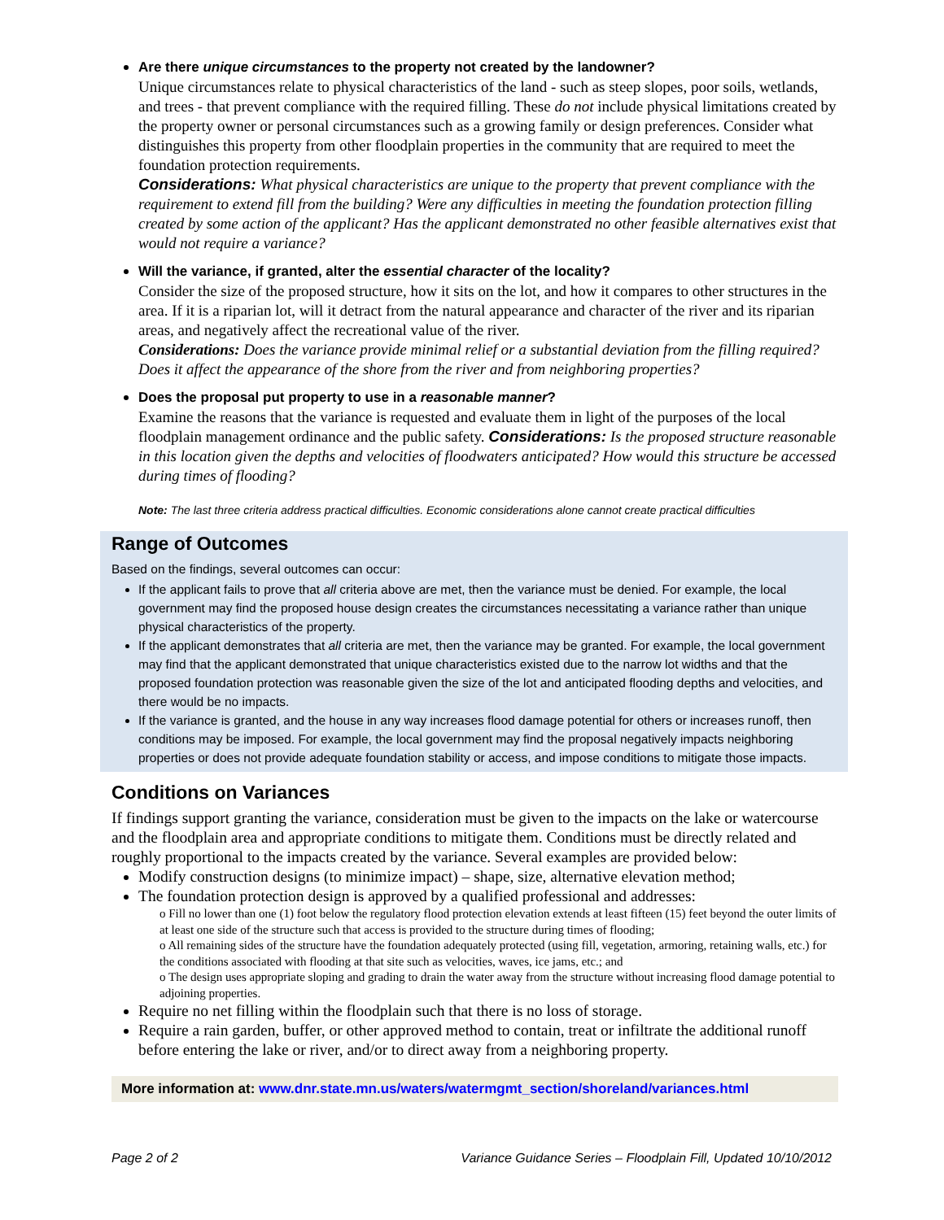Are there unique circumstances to the property not created by the landowner?
Unique circumstances relate to physical characteristics of the land - such as steep slopes, poor soils, wetlands, and trees - that prevent compliance with the required filling. These do not include physical limitations created by the property owner or personal circumstances such as a growing family or design preferences. Consider what distinguishes this property from other floodplain properties in the community that are required to meet the foundation protection requirements.
Considerations: What physical characteristics are unique to the property that prevent compliance with the requirement to extend fill from the building? Were any difficulties in meeting the foundation protection filling created by some action of the applicant? Has the applicant demonstrated no other feasible alternatives exist that would not require a variance?
Will the variance, if granted, alter the essential character of the locality?
Consider the size of the proposed structure, how it sits on the lot, and how it compares to other structures in the area. If it is a riparian lot, will it detract from the natural appearance and character of the river and its riparian areas, and negatively affect the recreational value of the river.
Considerations: Does the variance provide minimal relief or a substantial deviation from the filling required? Does it affect the appearance of the shore from the river and from neighboring properties?
Does the proposal put property to use in a reasonable manner?
Examine the reasons that the variance is requested and evaluate them in light of the purposes of the local floodplain management ordinance and the public safety. Considerations: Is the proposed structure reasonable in this location given the depths and velocities of floodwaters anticipated? How would this structure be accessed during times of flooding?
Note: The last three criteria address practical difficulties. Economic considerations alone cannot create practical difficulties
Range of Outcomes
Based on the findings, several outcomes can occur:
If the applicant fails to prove that all criteria above are met, then the variance must be denied. For example, the local government may find the proposed house design creates the circumstances necessitating a variance rather than unique physical characteristics of the property.
If the applicant demonstrates that all criteria are met, then the variance may be granted. For example, the local government may find that the applicant demonstrated that unique characteristics existed due to the narrow lot widths and that the proposed foundation protection was reasonable given the size of the lot and anticipated flooding depths and velocities, and there would be no impacts.
If the variance is granted, and the house in any way increases flood damage potential for others or increases runoff, then conditions may be imposed. For example, the local government may find the proposal negatively impacts neighboring properties or does not provide adequate foundation stability or access, and impose conditions to mitigate those impacts.
Conditions on Variances
If findings support granting the variance, consideration must be given to the impacts on the lake or watercourse and the floodplain area and appropriate conditions to mitigate them. Conditions must be directly related and roughly proportional to the impacts created by the variance. Several examples are provided below:
Modify construction designs (to minimize impact) – shape, size, alternative elevation method;
The foundation protection design is approved by a qualified professional and addresses:
o Fill no lower than one (1) foot below the regulatory flood protection elevation extends at least fifteen (15) feet beyond the outer limits of at least one side of the structure such that access is provided to the structure during times of flooding;
o All remaining sides of the structure have the foundation adequately protected (using fill, vegetation, armoring, retaining walls, etc.) for the conditions associated with flooding at that site such as velocities, waves, ice jams, etc.; and
o The design uses appropriate sloping and grading to drain the water away from the structure without increasing flood damage potential to adjoining properties.
Require no net filling within the floodplain such that there is no loss of storage.
Require a rain garden, buffer, or other approved method to contain, treat or infiltrate the additional runoff before entering the lake or river, and/or to direct away from a neighboring property.
More information at: www.dnr.state.mn.us/waters/watermgmt_section/shoreland/variances.html
Page 2 of 2 Variance Guidance Series – Floodplain Fill, Updated 10/10/2012